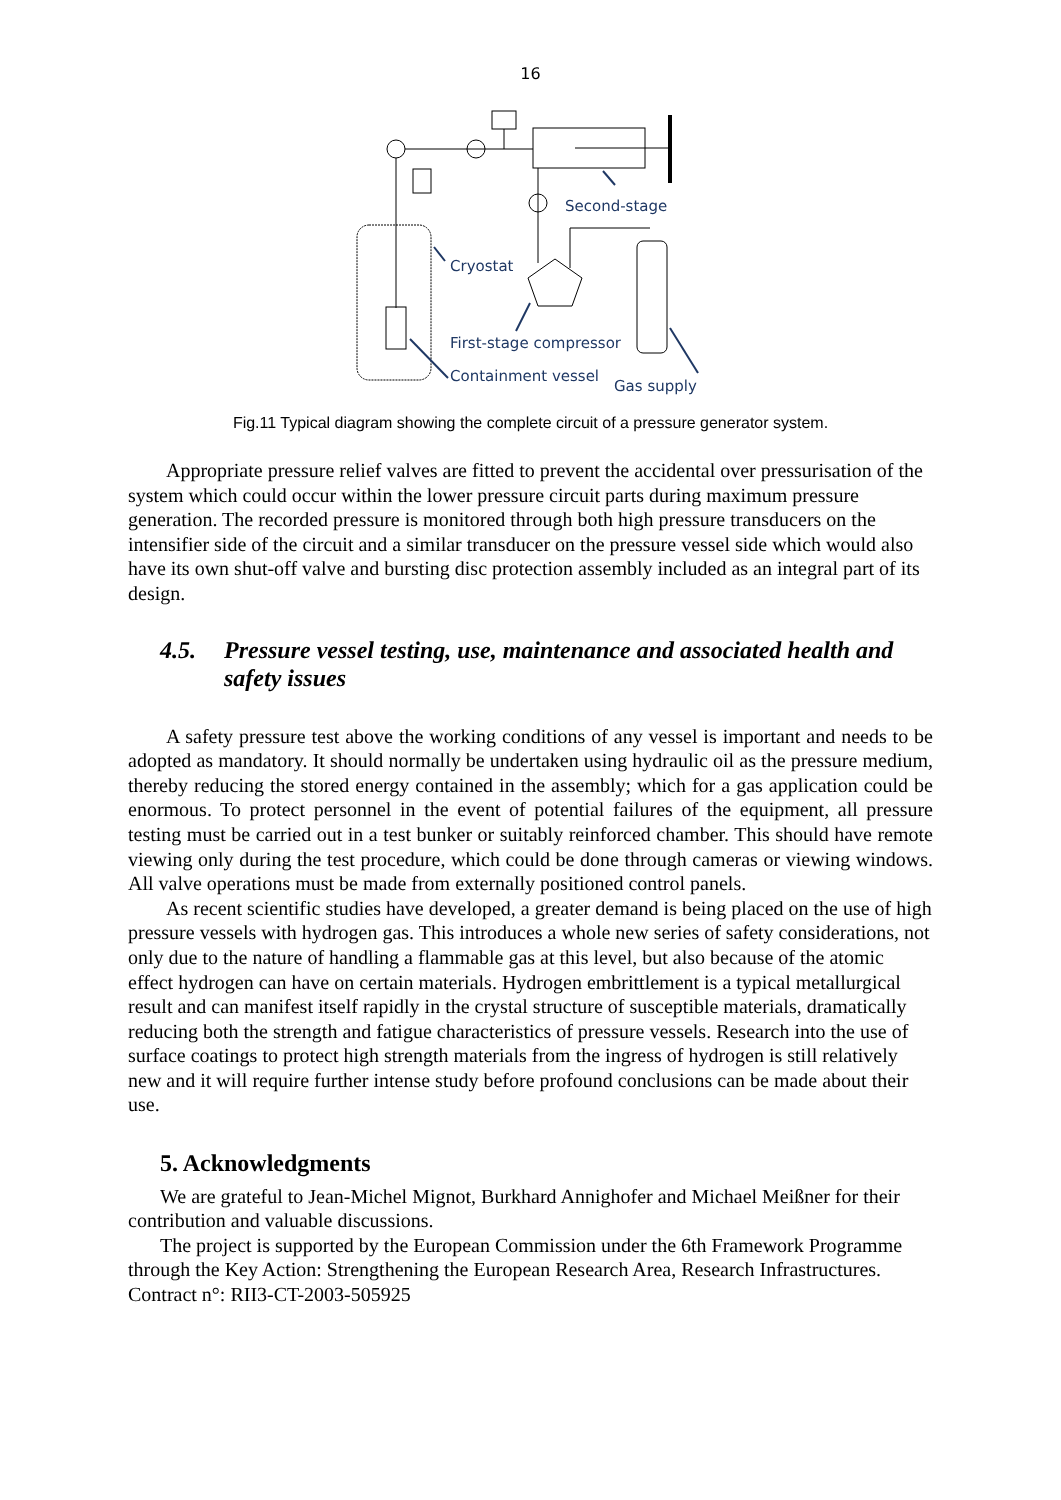16
Second-stage
Cryostat
First-stage compressor
Containment vessel
Gas supply
Fig.11 Typical diagram showing the complete circuit of a pressure generator system.
Appropriate pressure relief valves are fitted to prevent the accidental over pressurisation of the system which could occur within the lower pressure circuit parts during maximum pressure generation. The recorded pressure is monitored through both high pressure transducers on the intensifier side of the circuit and a similar transducer on the pressure vessel side which would also have its own shut-off valve and bursting disc protection assembly included as an integral part of its design.
4.5. Pressure vessel testing, use, maintenance and associated health and safety issues
A safety pressure test above the working conditions of any vessel is important and needs to be adopted as mandatory. It should normally be undertaken using hydraulic oil as the pressure medium, thereby reducing the stored energy contained in the assembly; which for a gas application could be enormous. To protect personnel in the event of potential failures of the equipment, all pressure testing must be carried out in a test bunker or suitably reinforced chamber. This should have remote viewing only during the test procedure, which could be done through cameras or viewing windows. All valve operations must be made from externally positioned control panels.
As recent scientific studies have developed, a greater demand is being placed on the use of high pressure vessels with hydrogen gas. This introduces a whole new series of safety considerations, not only due to the nature of handling a flammable gas at this level, but also because of the atomic effect hydrogen can have on certain materials. Hydrogen embrittlement is a typical metallurgical result and can manifest itself rapidly in the crystal structure of susceptible materials, dramatically reducing both the strength and fatigue characteristics of pressure vessels. Research into the use of surface coatings to protect high strength materials from the ingress of hydrogen is still relatively new and it will require further intense study before profound conclusions can be made about their use.
5. Acknowledgments
We are grateful to Jean-Michel Mignot, Burkhard Annighofer and Michael Meißner for their contribution and valuable discussions.
The project is supported by the European Commission under the 6th Framework Programme through the Key Action: Strengthening the European Research Area, Research Infrastructures. Contract n°: RII3-CT-2003-505925